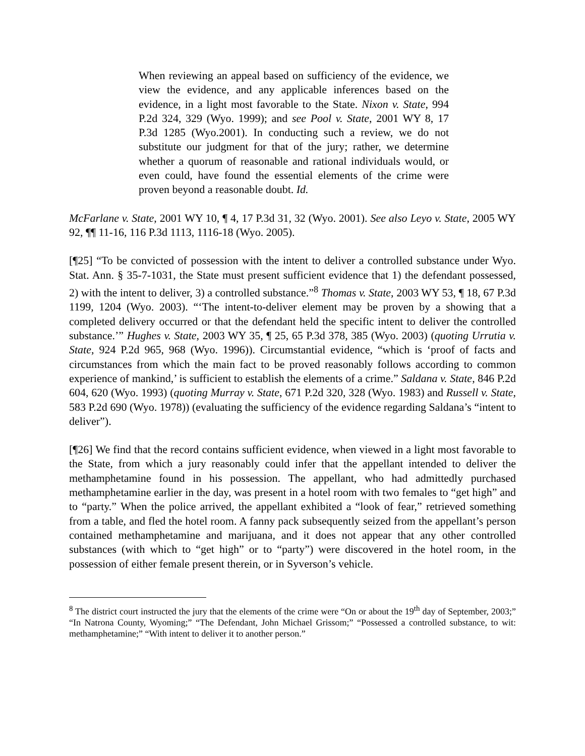When reviewing an appeal based on sufficiency of the evidence, we view the evidence, and any applicable inferences based on the evidence, in a light most favorable to the State. Nixon v. State, 994 P.2d 324, 329 (Wyo. 1999); and see Pool v. State, 2001 WY 8, 17 P.3d 1285 (Wyo.2001). In conducting such a review, we do not substitute our judgment for that of the jury; rather, we determine whether a quorum of reasonable and rational individuals would, or even could, have found the essential elements of the crime were proven beyond a reasonable doubt. Id.
McFarlane v. State, 2001 WY 10, ¶ 4, 17 P.3d 31, 32 (Wyo. 2001). See also Leyo v. State, 2005 WY 92, ¶¶ 11-16, 116 P.3d 1113, 1116-18 (Wyo. 2005).
[¶25] “To be convicted of possession with the intent to deliver a controlled substance under Wyo. Stat. Ann. § 35-7-1031, the State must present sufficient evidence that 1) the defendant possessed, 2) with the intent to deliver, 3) a controlled substance.”<sup>8</sup> Thomas v. State, 2003 WY 53, ¶ 18, 67 P.3d 1199, 1204 (Wyo. 2003). “‘The intent-to-deliver element may be proven by a showing that a completed delivery occurred or that the defendant held the specific intent to deliver the controlled substance.’” Hughes v. State, 2003 WY 35, ¶ 25, 65 P.3d 378, 385 (Wyo. 2003) (quoting Urrutia v. State, 924 P.2d 965, 968 (Wyo. 1996)). Circumstantial evidence, “which is ‘proof of facts and circumstances from which the main fact to be proved reasonably follows according to common experience of mankind,’ is sufficient to establish the elements of a crime.” Saldana v. State, 846 P.2d 604, 620 (Wyo. 1993) (quoting Murray v. State, 671 P.2d 320, 328 (Wyo. 1983) and Russell v. State, 583 P.2d 690 (Wyo. 1978)) (evaluating the sufficiency of the evidence regarding Saldana’s “intent to deliver”).
[¶26] We find that the record contains sufficient evidence, when viewed in a light most favorable to the State, from which a jury reasonably could infer that the appellant intended to deliver the methamphetamine found in his possession. The appellant, who had admittedly purchased methamphetamine earlier in the day, was present in a hotel room with two females to “get high” and to “party.” When the police arrived, the appellant exhibited a “look of fear,” retrieved something from a table, and fled the hotel room. A fanny pack subsequently seized from the appellant’s person contained methamphetamine and marijuana, and it does not appear that any other controlled substances (with which to “get high” or to “party”) were discovered in the hotel room, in the possession of either female present therein, or in Syverson’s vehicle.
<sup>8</sup> The district court instructed the jury that the elements of the crime were “On or about the 19<sup>th</sup> day of September, 2003;” “In Natrona County, Wyoming;” “The Defendant, John Michael Grissom;” “Possessed a controlled substance, to wit: methamphetamine;” “With intent to deliver it to another person.”